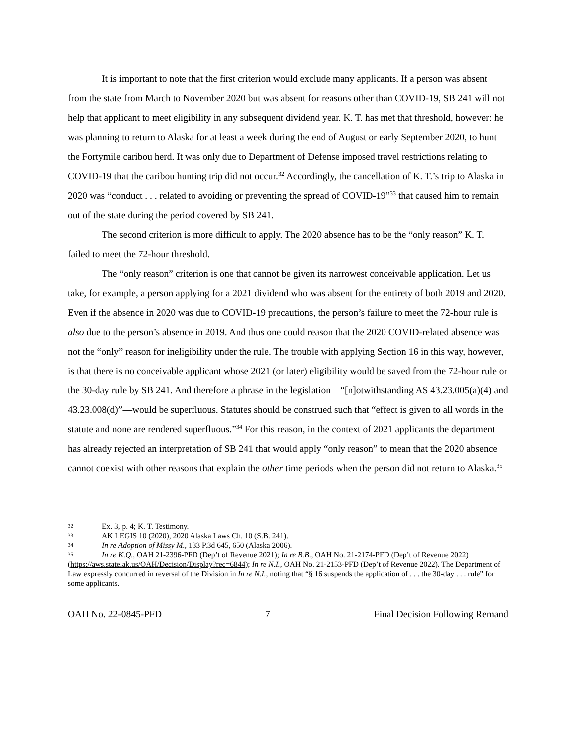It is important to note that the first criterion would exclude many applicants. If a person was absent from the state from March to November 2020 but was absent for reasons other than COVID-19, SB 241 will not help that applicant to meet eligibility in any subsequent dividend year. K. T. has met that threshold, however: he was planning to return to Alaska for at least a week during the end of August or early September 2020, to hunt the Fortymile caribou herd. It was only due to Department of Defense imposed travel restrictions relating to COVID-19 that the caribou hunting trip did not occur.<sup>32</sup> Accordingly, the cancellation of K. T.’s trip to Alaska in 2020 was “conduct . . . related to avoiding or preventing the spread of COVID-19”<sup>33</sup> that caused him to remain out of the state during the period covered by SB 241.
The second criterion is more difficult to apply. The 2020 absence has to be the “only reason” K. T. failed to meet the 72-hour threshold.
The “only reason” criterion is one that cannot be given its narrowest conceivable application. Let us take, for example, a person applying for a 2021 dividend who was absent for the entirety of both 2019 and 2020. Even if the absence in 2020 was due to COVID-19 precautions, the person’s failure to meet the 72-hour rule is also due to the person’s absence in 2019. And thus one could reason that the 2020 COVID-related absence was not the “only” reason for ineligibility under the rule. The trouble with applying Section 16 in this way, however, is that there is no conceivable applicant whose 2021 (or later) eligibility would be saved from the 72-hour rule or the 30-day rule by SB 241. And therefore a phrase in the legislation—“[n]otwithstanding AS 43.23.005(a)(4) and 43.23.008(d)”—would be superfluous. Statutes should be construed such that “effect is given to all words in the statute and none are rendered superfluous.”<sup>34</sup> For this reason, in the context of 2021 applicants the department has already rejected an interpretation of SB 241 that would apply “only reason” to mean that the 2020 absence cannot coexist with other reasons that explain the other time periods when the person did not return to Alaska.<sup>35</sup>
32 Ex. 3, p. 4; K. T. Testimony.
33 AK LEGIS 10 (2020), 2020 Alaska Laws Ch. 10 (S.B. 241).
34 In re Adoption of Missy M., 133 P.3d 645, 650 (Alaska 2006).
35 In re K.Q., OAH 21-2396-PFD (Dep’t of Revenue 2021); In re B.B., OAH No. 21-2174-PFD (Dep’t of Revenue 2022) (https://aws.state.ak.us/OAH/Decision/Display?rec=6844); In re N.I., OAH No. 21-2153-PFD (Dep’t of Revenue 2022). The Department of Law expressly concurred in reversal of the Division in In re N.I., noting that “§ 16 suspends the application of . . . the 30-day . . . rule” for some applicants.
OAH No. 22-0845-PFD 7 Final Decision Following Remand